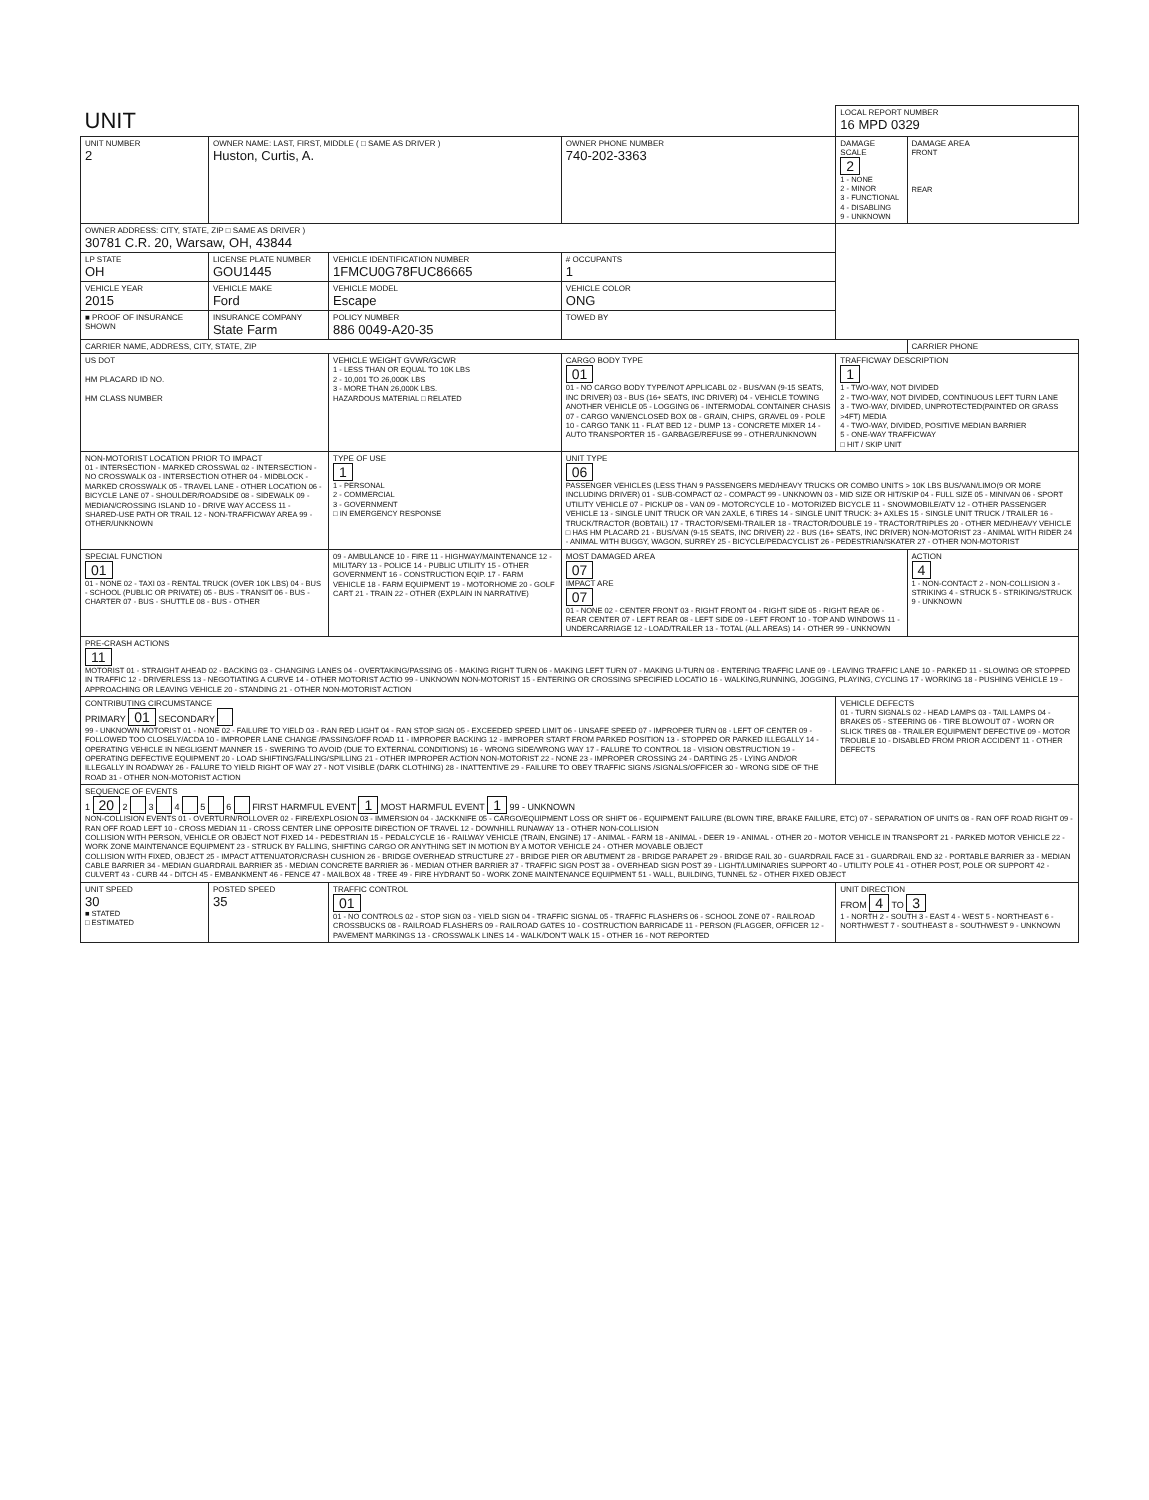| UNIT | | | | | | LOCAL REPORT NUMBER 16 MPD 0329 | |
| UNIT NUMBER 2 | OWNER NAME: LAST, FIRST, MIDDLE ( □ SAME AS DRIVER ) Huston, Curtis, A. | | | | OWNER PHONE NUMBER 740-202-3363 | DAMAGE SCALE 2 1 - NONE 2 - MINOR 3 - FUNCTIONAL 4 - DISABLING 9 - UNKNOWN | DAMAGE AREA FRONT REAR |
| OWNER ADDRESS: CITY, STATE, ZIP □ SAME AS DRIVER ) 30781 C.R. 20, Warsaw, OH, 43844 | | | | | | | |
| LP STATE OH | LICENSE PLATE NUMBER GOU1445 | VEHICLE IDENTIFICATION NUMBER 1FMCU0G78FUC86665 | | | # OCCUPANTS 1 | | |
| VEHICLE YEAR 2015 | VEHICLE MAKE Ford | VEHICLE MODEL Escape | | | VEHICLE COLOR ONG | | |
| ■ PROOF OF INSURANCE SHOWN | INSURANCE COMPANY State Farm | POLICY NUMBER 886 0049-A20-35 | | TOWED BY | | | |
| CARRIER NAME, ADDRESS, CITY, STATE, ZIP | | | | | | | CARRIER PHONE |
| US DOT HM PLACARD ID NO. HM CLASS NUMBER | | VEHICLE WEIGHT GVWR/GCWR 1 - LESS THAN OR EQUAL TO 10K LBS 2 - 10,001 TO 26,000K LBS 3 - MORE THAN 26,000K LBS. HAZARDOUS MATERIAL □ RELATED | CARGO BODY TYPE 01 01 - NO CARGO BODY TYPE/NOT APPLICABL 02 - BUS/VAN (9-15 SEATS, INC DRIVER) 03 - BUS (16+ SEATS, INC DRIVER) 04 - VEHICLE TOWING ANOTHER VEHICLE 05 - LOGGING 06 - INTERMODAL CONTAINER CHASIS 07 - CARGO VAN/ENCLOSED BOX 08 - GRAIN, CHIPS, GRAVEL 09 - POLE 10 - CARGO TANK 11 - FLAT BED 12 - DUMP 13 - CONCRETE MIXER 14 - AUTO TRANSPORTER 15 - GARBAGE/REFUSE 99 - OTHER/UNKNOWN | | | TRAFFICWAY DESCRIPTION 1 1 - TWO-WAY, NOT DIVIDED 2 - TWO-WAY, NOT DIVIDED, CONTINUOUS LEFT TURN LANE 3 - TWO-WAY, DIVIDED, UNPROTECTED(PAINTED OR GRASS >4FT) MEDIA 4 - TWO-WAY, DIVIDED, POSITIVE MEDIAN BARRIER 5 - ONE-WAY TRAFFICWAY □ HIT / SKIP UNIT | |
| NON-MOTORIST LOCATION PRIOR TO IMPACT 01 - INTERSECTION - MARKED CROSSWAL 02 - INTERSECTION - NO CROSSWALK 03 - INTERSECTION OTHER 04 - MIDBLOCK - MARKED CROSSWALK 05 - TRAVEL LANE - OTHER LOCATION 06 - BICYCLE LANE 07 - SHOULDER/ROADSIDE 08 - SIDEWALK 09 - MEDIAN/CROSSING ISLAND 10 - DRIVE WAY ACCESS 11 - SHARED-USE PATH OR TRAIL 12 - NON-TRAFFICWAY AREA 99 - OTHER/UNKNOWN | | TYPE OF USE 1 1 - PERSONAL 2 - COMMERCIAL 3 - GOVERNMENT □ IN EMERGENCY RESPONSE | UNIT TYPE 06 PASSENGER VEHICLES (LESS THAN 9 PASSENGERS MED/HEAVY TRUCKS OR COMBO UNITS > 10K LBS BUS/VAN/LIMO(9 OR MORE INCLUDING DRIVER) 01 - SUB-COMPACT 02 - COMPACT 99 - UNKNOWN 03 - MID SIZE OR HIT/SKIP 04 - FULL SIZE 05 - MINIVAN 06 - SPORT UTILITY VEHICLE 07 - PICKUP 08 - VAN 09 - MOTORCYCLE 10 - MOTORIZED BICYCLE 11 - SNOWMOBILE/ATV 12 - OTHER PASSENGER VEHICLE 13 - SINGLE UNIT TRUCK OR VAN 2AXLE, 6 TIRES 14 - SINGLE UNIT TRUCK: 3+ AXLES 15 - SINGLE UNIT TRUCK / TRAILER 16 - TRUCK/TRACTOR (BOBTAIL) 17 - TRACTOR/SEMI-TRAILER 18 - TRACTOR/DOUBLE 19 - TRACTOR/TRIPLES 20 - OTHER MED/HEAVY VEHICLE □ HAS HM PLACARD 21 - BUS/VAN (9-15 SEATS, INC DRIVER) 22 - BUS (16+ SEATS, INC DRIVER) NON-MOTORIST 23 - ANIMAL WITH RIDER 24 - ANIMAL WITH BUGGY, WAGON, SURREY 25 - BICYCLE/PEDACYCLIST 26 - PEDESTRIAN/SKATER 27 - OTHER NON-MOTORIST | | | | |
| SPECIAL FUNCTION 01 01 - NONE 02 - TAXI 03 - RENTAL TRUCK (OVER 10K LBS) 04 - BUS - SCHOOL (PUBLIC OR PRIVATE) 05 - BUS - TRANSIT 06 - BUS - CHARTER 07 - BUS - SHUTTLE 08 - BUS - OTHER | | 09 - AMBULANCE 10 - FIRE 11 - HIGHWAY/MAINTENANCE 12 - MILITARY 13 - POLICE 14 - PUBLIC UTILITY 15 - OTHER GOVERNMENT 16 - CONSTRUCTION EQIP. 17 - FARM VEHICLE 18 - FARM EQUIPMENT 19 - MOTORHOME 20 - GOLF CART 21 - TRAIN 22 - OTHER (EXPLAIN IN NARRATIVE) | | MOST DAMAGED AREA 07 IMPACT ARE 07 01 - NONE 02 - CENTER FRONT 03 - RIGHT FRONT 04 - RIGHT SIDE 05 - RIGHT REAR 06 - REAR CENTER 07 - LEFT REAR 08 - LEFT SIDE 09 - LEFT FRONT 10 - TOP AND WINDOWS 11 - UNDERCARRIAGE 12 - LOAD/TRAILER 13 - TOTAL (ALL AREAS) 14 - OTHER 99 - UNKNOWN | | | ACTION 4 1 - NON-CONTACT 2 - NON-COLLISION 3 - STRIKING 4 - STRUCK 5 - STRIKING/STRUCK 9 - UNKNOWN |
| PRE-CRASH ACTIONS 11 MOTORIST 01 - STRAIGHT AHEAD 02 - BACKING 03 - CHANGING LANES 04 - OVERTAKING/PASSING 05 - MAKING RIGHT TURN 06 - MAKING LEFT TURN 07 - MAKING U-TURN 08 - ENTERING TRAFFIC LANE 09 - LEAVING TRAFFIC LANE 10 - PARKED 11 - SLOWING OR STOPPED IN TRAFFIC 12 - DRIVERLESS 13 - NEGOTIATING A CURVE 14 - OTHER MOTORIST ACTIO 99 - UNKNOWN NON-MOTORIST 15 - ENTERING OR CROSSING SPECIFIED LOCATIO 16 - WALKING,RUNNING, JOGGING, PLAYING, CYCLING 17 - WORKING 18 - PUSHING VEHICLE 19 - APPROACHING OR LEAVING VEHICLE 20 - STANDING 21 - OTHER NON-MOTORIST ACTION | | | | | | | |
| CONTRIBUTING CIRCUMSTANCE PRIMARY 01 SECONDARY 99 - UNKNOWN MOTORIST 01 - NONE 02 - FAILURE TO YIELD 03 - RAN RED LIGHT 04 - RAN STOP SIGN 05 - EXCEEDED SPEED LIMIT 06 - UNSAFE SPEED 07 - IMPROPER TURN 08 - LEFT OF CENTER 09 - FOLLOWED TOO CLOSELY/ACDA 10 - IMPROPER LANE CHANGE /PASSING/OFF ROAD 11 - IMPROPER BACKING 12 - IMPROPER START FROM PARKED POSITION 13 - STOPPED OR PARKED ILLEGALLY 14 - OPERATING VEHICLE IN NEGLIGENT MANNER 15 - SWERING TO AVOID (DUE TO EXTERNAL CONDITIONS) 16 - WRONG SIDE/WRONG WAY 17 - FALURE TO CONTROL 18 - VISION OBSTRUCTION 19 - OPERATING DEFECTIVE EQUIPMENT 20 - LOAD SHIFTING/FALLING/SPILLING 21 - OTHER IMPROPER ACTION NON-MOTORIST 22 - NONE 23 - IMPROPER CROSSING 24 - DARTING 25 - LYING AND/OR ILLEGALLY IN ROADWAY 26 - FALURE TO YIELD RIGHT OF WAY 27 - NOT VISIBLE (DARK CLOTHING) 28 - INATTENTIVE 29 - FAILURE TO OBEY TRAFFIC SIGNS /SIGNALS/OFFICER 30 - WRONG SIDE OF THE ROAD 31 - OTHER NON-MOTORIST ACTION | | | | | | VEHICLE DEFECTS 01 - TURN SIGNALS 02 - HEAD LAMPS 03 - TAIL LAMPS 04 - BRAKES 05 - STEERING 06 - TIRE BLOWOUT 07 - WORN OR SLICK TIRES 08 - TRAILER EQUIPMENT DEFECTIVE 09 - MOTOR TROUBLE 10 - DISABLED FROM PRIOR ACCIDENT 11 - OTHER DEFECTS | |
| SEQUENCE OF EVENTS 1 20 2 3 4 5 6 FIRST HARMFUL EVENT 1 MOST HARMFUL EVENT 1 99 - UNKNOWN NON-COLLISION EVENTS 01 - OVERTURN/ROLLOVER 02 - FIRE/EXPLOSION 03 - IMMERSION 04 - JACKKNIFE 05 - CARGO/EQUIPMENT LOSS OR SHIFT 06 - EQUIPMENT FAILURE (BLOWN TIRE, BRAKE FAILURE, ETC) 07 - SEPARATION OF UNITS 08 - RAN OFF ROAD RIGHT 09 - RAN OFF ROAD LEFT 10 - CROSS MEDIAN 11 - CROSS CENTER LINE OPPOSITE DIRECTION OF TRAVEL 12 - DOWNHILL RUNAWAY 13 - OTHER NON-COLLISION COLLISION WITH PERSON, VEHICLE OR OBJECT NOT FIXED 14 - PEDESTRIAN 15 - PEDALCYCLE 16 - RAILWAY VEHICLE (TRAIN, ENGINE) 17 - ANIMAL - FARM 18 - ANIMAL - DEER 19 - ANIMAL - OTHER 20 - MOTOR VEHICLE IN TRANSPORT 21 - PARKED MOTOR VEHICLE 22 - WORK ZONE MAINTENANCE EQUIPMENT 23 - STRUCK BY FALLING, SHIFTING CARGO OR ANYTHING SET IN MOTION BY A MOTOR VEHICLE 24 - OTHER MOVABLE OBJECT COLLISION WITH FIXED, OBJECT 25 - IMPACT ATTENUATOR/CRASH CUSHION 26 - BRIDGE OVERHEAD STRUCTURE 27 - BRIDGE PIER OR ABUTMENT 28 - BRIDGE PARAPET 29 - BRIDGE RAIL 30 - GUARDRAIL FACE 31 - GUARDRAIL END 32 - PORTABLE BARRIER 33 - MEDIAN CABLE BARRIER 34 - MEDIAN GUARDRAIL BARRIER 35 - MEDIAN CONCRETE BARRIER 36 - MEDIAN OTHER BARRIER 37 - TRAFFIC SIGN POST 38 - OVERHEAD SIGN POST 39 - LIGHT/LUMINARIES SUPPORT 40 - UTILITY POLE 41 - OTHER POST, POLE OR SUPPORT 42 - CULVERT 43 - CURB 44 - DITCH 45 - EMBANKMENT 46 - FENCE 47 - MAILBOX 48 - TREE 49 - FIRE HYDRANT 50 - WORK ZONE MAINTENANCE EQUIPMENT 51 - WALL, BUILDING, TUNNEL 52 - OTHER FIXED OBJECT | | | | | | | |
| UNIT SPEED 30 ■ STATED □ ESTIMATED | POSTED SPEED 35 | TRAFFIC CONTROL 01 01 - NO CONTROLS 02 - STOP SIGN 03 - YIELD SIGN 04 - TRAFFIC SIGNAL 05 - TRAFFIC FLASHERS 06 - SCHOOL ZONE 07 - RAILROAD CROSSBUCKS 08 - RAILROAD FLASHERS 09 - RAILROAD GATES 10 - COSTRUCTION BARRICADE 11 - PERSON (FLAGGER, OFFICER 12 - PAVEMENT MARKINGS 13 - CROSSWALK LINES 14 - WALK/DON'T WALK 15 - OTHER 16 - NOT REPORTED | | | | UNIT DIRECTION FROM 4 TO 3 1 - NORTH 2 - SOUTH 3 - EAST 4 - WEST 5 - NORTHEAST 6 - NORTHWEST 7 - SOUTHEAST 8 - SOUTHWEST 9 - UNKNOWN | |